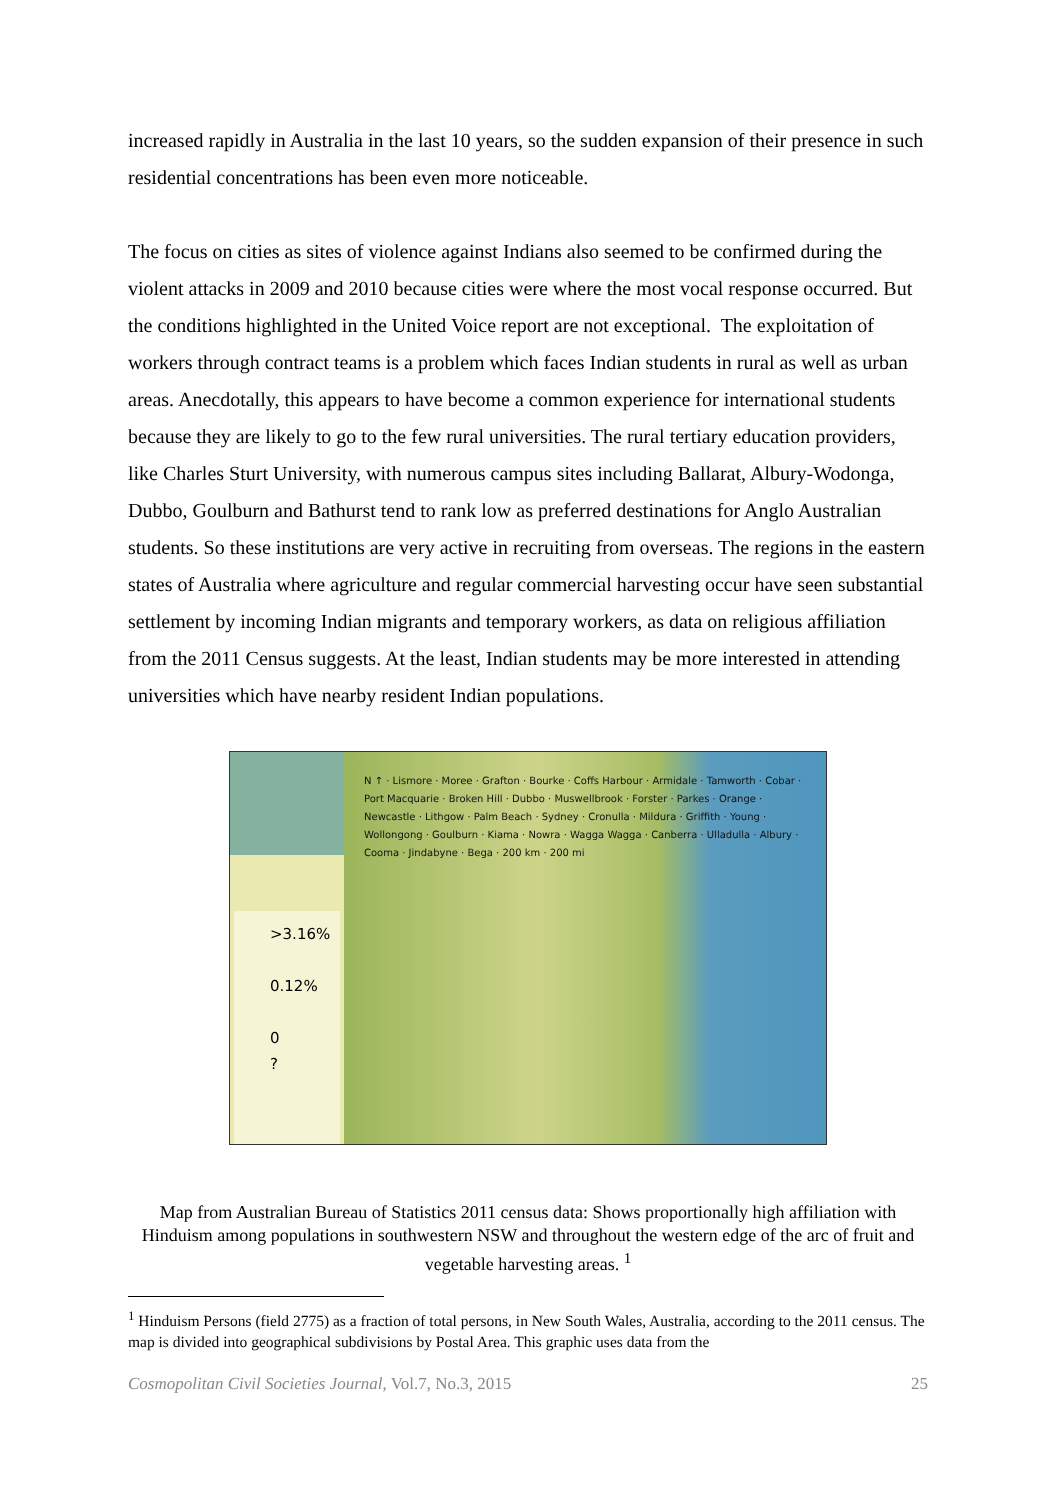increased rapidly in Australia in the last 10 years, so the sudden expansion of their presence in such residential concentrations has been even more noticeable.
The focus on cities as sites of violence against Indians also seemed to be confirmed during the violent attacks in 2009 and 2010 because cities were where the most vocal response occurred. But the conditions highlighted in the United Voice report are not exceptional. The exploitation of workers through contract teams is a problem which faces Indian students in rural as well as urban areas. Anecdotally, this appears to have become a common experience for international students because they are likely to go to the few rural universities. The rural tertiary education providers, like Charles Sturt University, with numerous campus sites including Ballarat, Albury-Wodonga, Dubbo, Goulburn and Bathurst tend to rank low as preferred destinations for Anglo Australian students. So these institutions are very active in recruiting from overseas. The regions in the eastern states of Australia where agriculture and regular commercial harvesting occur have seen substantial settlement by incoming Indian migrants and temporary workers, as data on religious affiliation from the 2011 Census suggests. At the least, Indian students may be more interested in attending universities which have nearby resident Indian populations.
>3.16%
0.12%
0
?
N ↑ · Lismore · Moree · Grafton · Bourke · Coffs Harbour · Armidale · Tamworth · Cobar · Port Macquarie · Broken Hill · Dubbo · Muswellbrook · Forster · Parkes · Orange · Newcastle · Lithgow · Palm Beach · Sydney · Cronulla · Mildura · Griffith · Young · Wollongong · Goulburn · Kiama · Nowra · Wagga Wagga · Canberra · Ulladulla · Albury · Cooma · Jindabyne · Bega · 200 km · 200 mi
Map from Australian Bureau of Statistics 2011 census data: Shows proportionally high affiliation with Hinduism among populations in southwestern NSW and throughout the western edge of the arc of fruit and vegetable harvesting areas. <sup>1</sup>
<sup>1</sup> Hinduism Persons (field 2775) as a fraction of total persons, in New South Wales, Australia, according to the 2011 census. The map is divided into geographical subdivisions by Postal Area. This graphic uses data from the
Cosmopolitan Civil Societies Journal, Vol.7, No.3, 2015 25